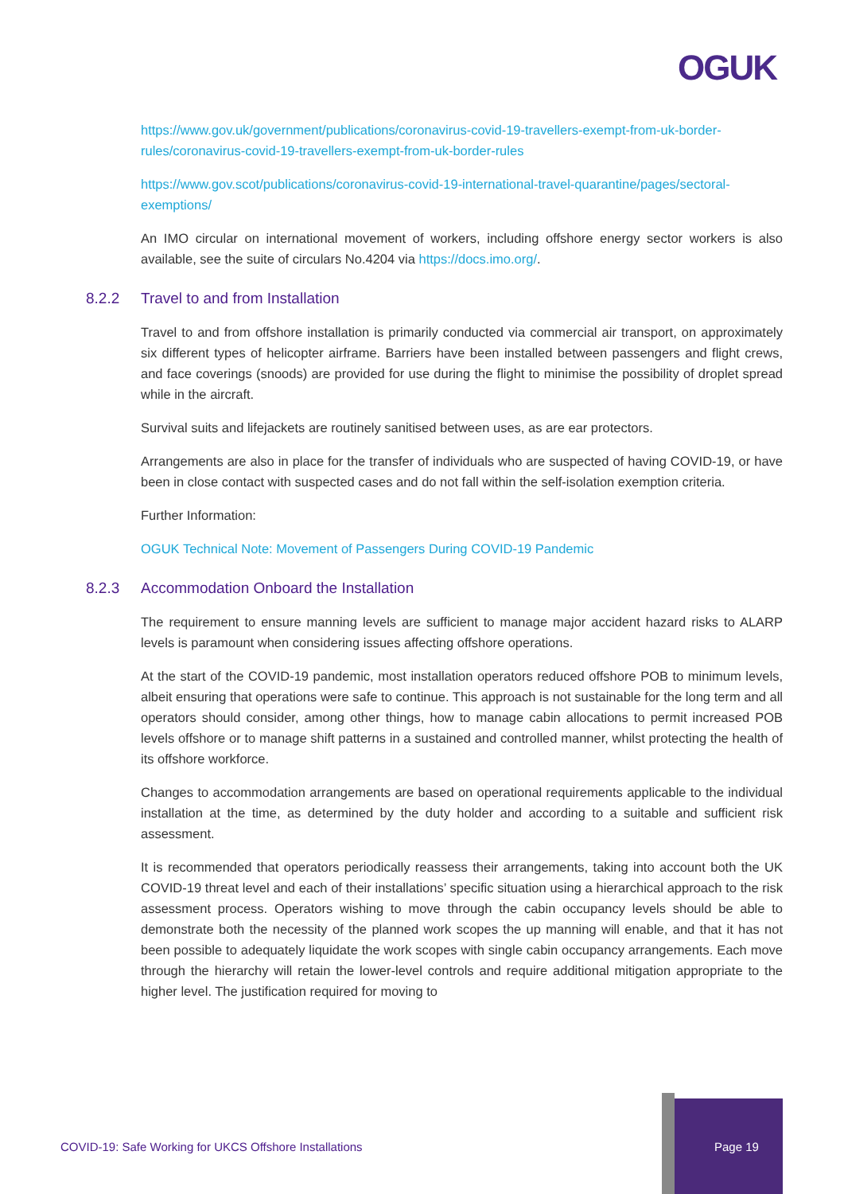OGUK
https://www.gov.uk/government/publications/coronavirus-covid-19-travellers-exempt-from-uk-border-rules/coronavirus-covid-19-travellers-exempt-from-uk-border-rules
https://www.gov.scot/publications/coronavirus-covid-19-international-travel-quarantine/pages/sectoral-exemptions/
An IMO circular on international movement of workers, including offshore energy sector workers is also available, see the suite of circulars No.4204 via https://docs.imo.org/.
8.2.2 Travel to and from Installation
Travel to and from offshore installation is primarily conducted via commercial air transport, on approximately six different types of helicopter airframe. Barriers have been installed between passengers and flight crews, and face coverings (snoods) are provided for use during the flight to minimise the possibility of droplet spread while in the aircraft.
Survival suits and lifejackets are routinely sanitised between uses, as are ear protectors.
Arrangements are also in place for the transfer of individuals who are suspected of having COVID-19, or have been in close contact with suspected cases and do not fall within the self-isolation exemption criteria.
Further Information:
OGUK Technical Note: Movement of Passengers During COVID-19 Pandemic
8.2.3 Accommodation Onboard the Installation
The requirement to ensure manning levels are sufficient to manage major accident hazard risks to ALARP levels is paramount when considering issues affecting offshore operations.
At the start of the COVID-19 pandemic, most installation operators reduced offshore POB to minimum levels, albeit ensuring that operations were safe to continue. This approach is not sustainable for the long term and all operators should consider, among other things, how to manage cabin allocations to permit increased POB levels offshore or to manage shift patterns in a sustained and controlled manner, whilst protecting the health of its offshore workforce.
Changes to accommodation arrangements are based on operational requirements applicable to the individual installation at the time, as determined by the duty holder and according to a suitable and sufficient risk assessment.
It is recommended that operators periodically reassess their arrangements, taking into account both the UK COVID-19 threat level and each of their installations’ specific situation using a hierarchical approach to the risk assessment process. Operators wishing to move through the cabin occupancy levels should be able to demonstrate both the necessity of the planned work scopes the up manning will enable, and that it has not been possible to adequately liquidate the work scopes with single cabin occupancy arrangements. Each move through the hierarchy will retain the lower-level controls and require additional mitigation appropriate to the higher level. The justification required for moving to
COVID-19: Safe Working for UKCS Offshore Installations
Page 19